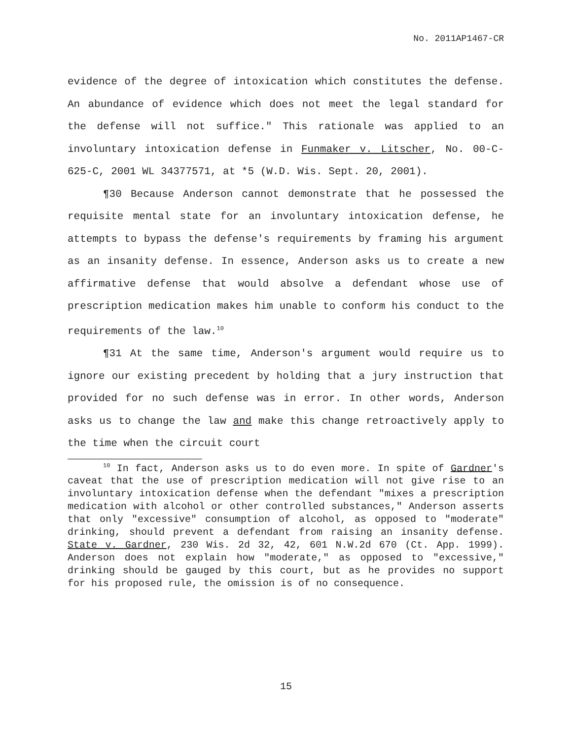No. 2011AP1467-CR
evidence of the degree of intoxication which constitutes the defense. An abundance of evidence which does not meet the legal standard for the defense will not suffice." This rationale was applied to an involuntary intoxication defense in Funmaker v. Litscher, No. 00-C-625-C, 2001 WL 34377571, at *5 (W.D. Wis. Sept. 20, 2001).
¶30 Because Anderson cannot demonstrate that he possessed the requisite mental state for an involuntary intoxication defense, he attempts to bypass the defense's requirements by framing his argument as an insanity defense. In essence, Anderson asks us to create a new affirmative defense that would absolve a defendant whose use of prescription medication makes him unable to conform his conduct to the requirements of the law.<sup>10</sup>
¶31 At the same time, Anderson's argument would require us to ignore our existing precedent by holding that a jury instruction that provided for no such defense was in error. In other words, Anderson asks us to change the law and make this change retroactively apply to the time when the circuit court
<sup>10</sup> In fact, Anderson asks us to do even more. In spite of Gardner's caveat that the use of prescription medication will not give rise to an involuntary intoxication defense when the defendant "mixes a prescription medication with alcohol or other controlled substances," Anderson asserts that only "excessive" consumption of alcohol, as opposed to "moderate" drinking, should prevent a defendant from raising an insanity defense. State v. Gardner, 230 Wis. 2d 32, 42, 601 N.W.2d 670 (Ct. App. 1999). Anderson does not explain how "moderate," as opposed to "excessive," drinking should be gauged by this court, but as he provides no support for his proposed rule, the omission is of no consequence.
15